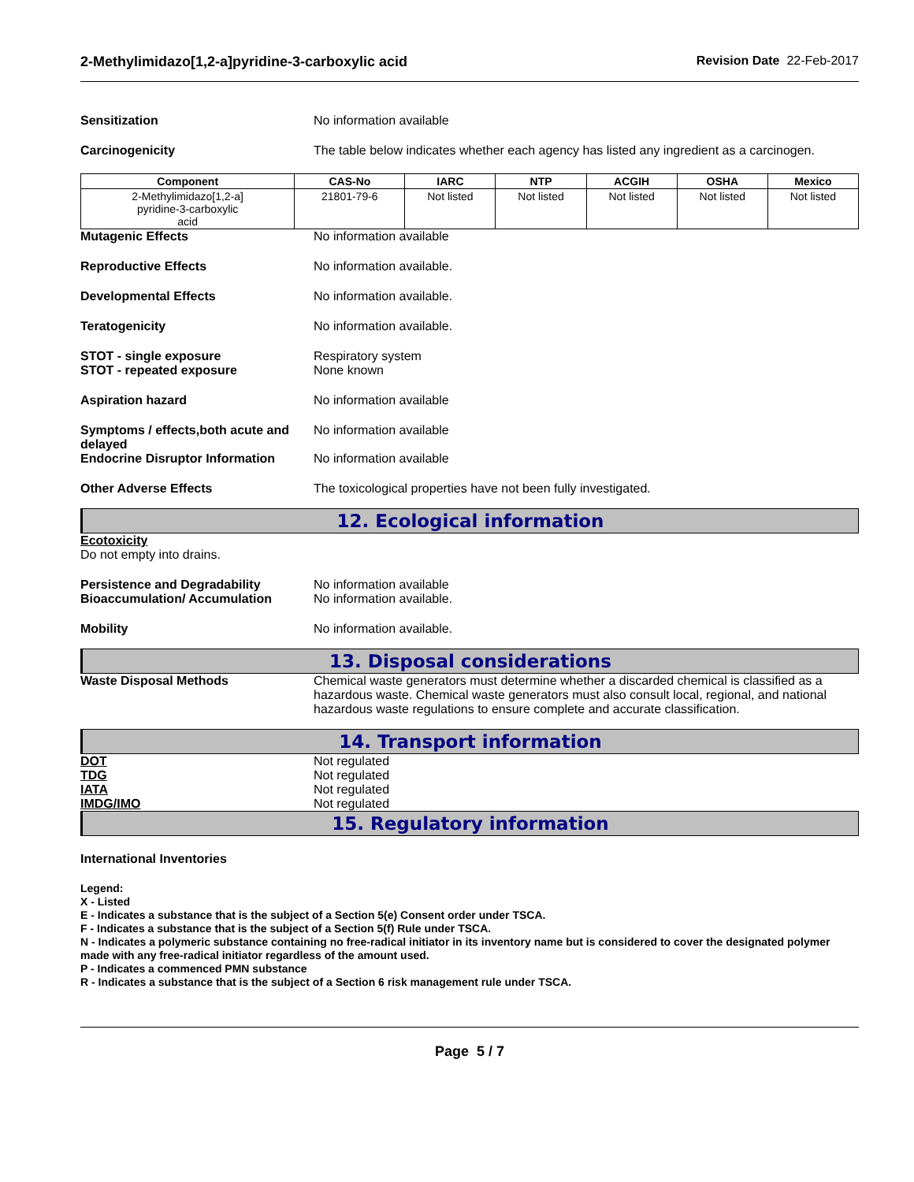2-Methylimidazo[1,2-a]pyridine-3-carboxylic acid Revision Date 22-Feb-2017
Sensitization No information available
Carcinogenicity The table below indicates whether each agency has listed any ingredient as a carcinogen.
| Component | CAS-No | IARC | NTP | ACGIH | OSHA | Mexico |
| --- | --- | --- | --- | --- | --- | --- |
| 2-Methylimidazo[1,2-a] pyridine-3-carboxylic acid | 21801-79-6 | Not listed | Not listed | Not listed | Not listed | Not listed |
Mutagenic Effects No information available
Reproductive Effects No information available.
Developmental Effects No information available.
Teratogenicity No information available.
STOT - single exposure
STOT - repeated exposure
Respiratory system
None known
Aspiration hazard No information available
Symptoms / effects,both acute and delayed
No information available
Endocrine Disruptor Information
No information available
Other Adverse Effects The toxicological properties have not been fully investigated.
12. Ecological information
Ecotoxicity
Do not empty into drains.
Persistence and Degradability
Bioaccumulation/ Accumulation
No information available
No information available.
Mobility No information available.
13. Disposal considerations
Waste Disposal Methods Chemical waste generators must determine whether a discarded chemical is classified as a hazardous waste. Chemical waste generators must also consult local, regional, and national hazardous waste regulations to ensure complete and accurate classification.
14. Transport information
DOT
TDG
IATA
IMDG/IMO
Not regulated
Not regulated
Not regulated
Not regulated
15. Regulatory information
International Inventories
Legend:
X - Listed
E - Indicates a substance that is the subject of a Section 5(e) Consent order under TSCA.
F - Indicates a substance that is the subject of a Section 5(f) Rule under TSCA.
N - Indicates a polymeric substance containing no free-radical initiator in its inventory name but is considered to cover the designated polymer made with any free-radical initiator regardless of the amount used.
P - Indicates a commenced PMN substance
R - Indicates a substance that is the subject of a Section 6 risk management rule under TSCA.
Page 5 / 7